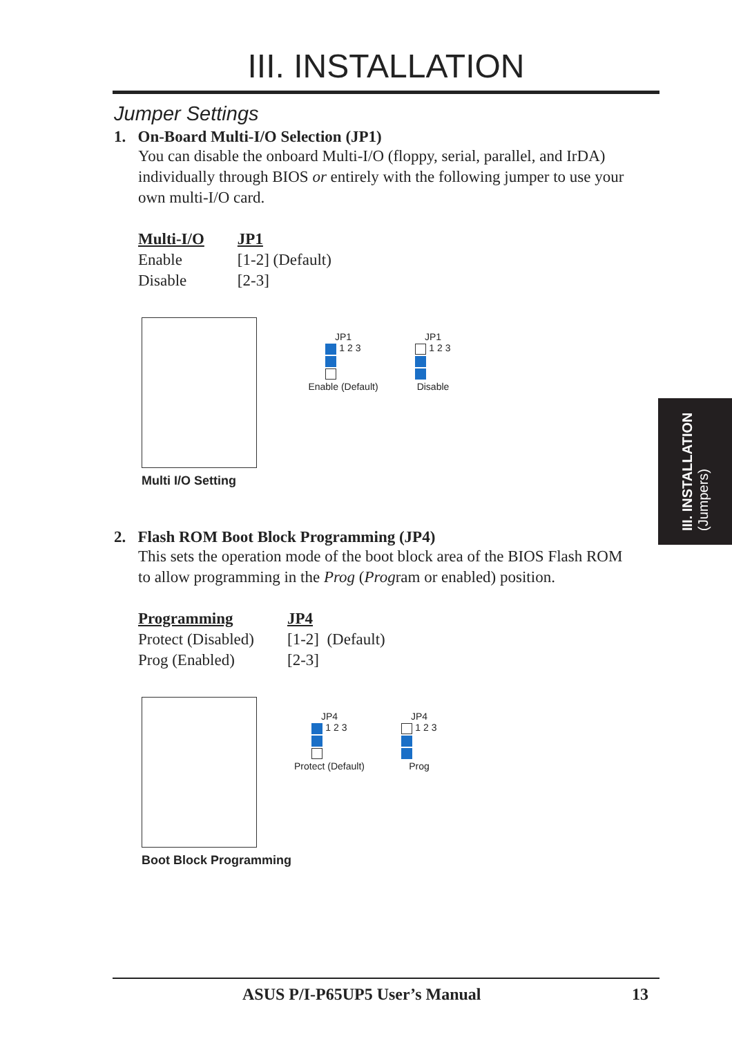III. INSTALLATION
Jumper Settings
1. On-Board Multi-I/O Selection (JP1)
You can disable the onboard Multi-I/O (floppy, serial, parallel, and IrDA) individually through BIOS or entirely with the following jumper to use your own multi-I/O card.
| Multi-I/O | JP1 |
| --- | --- |
| Enable | [1-2] (Default) |
| Disable | [2-3] |
JP1
1 2 3
Enable (Default)
JP1
1 2 3
Disable
Multi I/O Setting
2. Flash ROM Boot Block Programming (JP4)
This sets the operation mode of the boot block area of the BIOS Flash ROM to allow programming in the Prog (Program or enabled) position.
| Programming | JP4 |
| --- | --- |
| Protect (Disabled) | [1-2] (Default) |
| Prog (Enabled) | [2-3] |
JP4
1 2 3
Protect (Default)
JP4
1 2 3
Prog
Boot Block Programming
III. INSTALLATION
(Jumpers)
ASUS P/I-P65UP5 User’s Manual 13